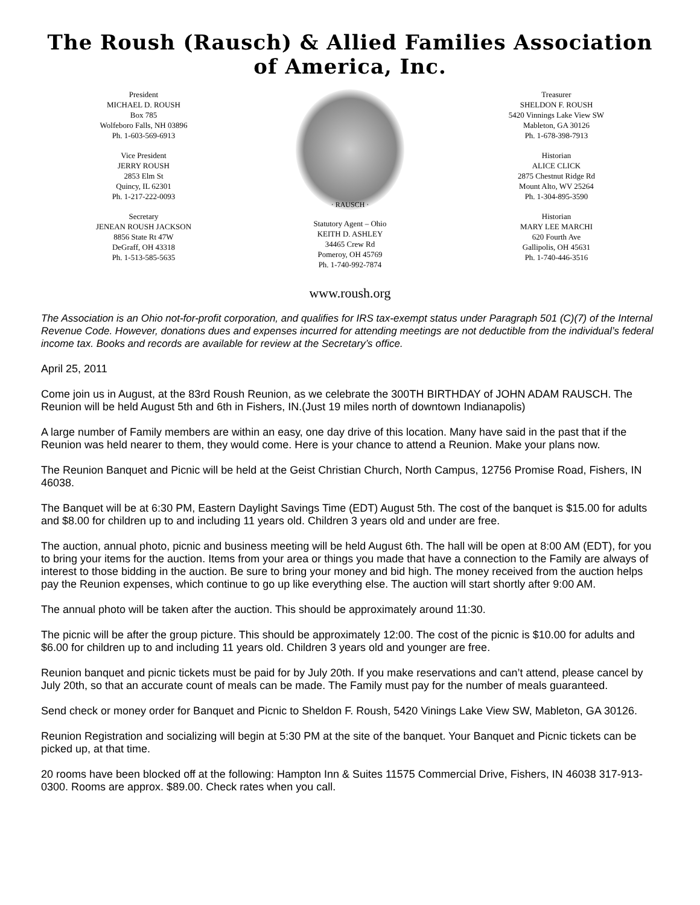The Roush (Rausch) & Allied Families Association of America, Inc.
President
MICHAEL D. ROUSH
Box 785
Wolfeboro Falls, NH 03896
Ph. 1-603-569-6913
Vice President
JERRY ROUSH
2853 Elm St
Quincy, IL 62301
Ph. 1-217-222-0093
Secretary
JENEAN ROUSH JACKSON
8856 State Rt 47W
DeGraff, OH 43318
Ph. 1-513-585-5635
· RAUSCH ·
Statutory Agent – Ohio
KEITH D. ASHLEY
34465 Crew Rd
Pomeroy, OH 45769
Ph. 1-740-992-7874
Treasurer
SHELDON F. ROUSH
5420 Vinnings Lake View SW
Mableton, GA 30126
Ph. 1-678-398-7913
Historian
ALICE CLICK
2875 Chestnut Ridge Rd
Mount Alto, WV 25264
Ph. 1-304-895-3590
Historian
MARY LEE MARCHI
620 Fourth Ave
Gallipolis, OH 45631
Ph. 1-740-446-3516
www.roush.org
The Association is an Ohio not-for-profit corporation, and qualifies for IRS tax-exempt status under Paragraph 501 (C)(7) of the Internal Revenue Code. However, donations dues and expenses incurred for attending meetings are not deductible from the individual’s federal income tax. Books and records are available for review at the Secretary’s office.
April 25, 2011
Come join us in August, at the 83rd Roush Reunion, as we celebrate the 300TH BIRTHDAY of JOHN ADAM RAUSCH. The Reunion will be held August 5th and 6th in Fishers, IN.(Just 19 miles north of downtown Indianapolis)
A large number of Family members are within an easy, one day drive of this location. Many have said in the past that if the Reunion was held nearer to them, they would come. Here is your chance to attend a Reunion. Make your plans now.
The Reunion Banquet and Picnic will be held at the Geist Christian Church, North Campus, 12756 Promise Road, Fishers, IN 46038.
The Banquet will be at 6:30 PM, Eastern Daylight Savings Time (EDT) August 5th. The cost of the banquet is $15.00 for adults and $8.00 for children up to and including 11 years old. Children 3 years old and under are free.
The auction, annual photo, picnic and business meeting will be held August 6th. The hall will be open at 8:00 AM (EDT), for you to bring your items for the auction. Items from your area or things you made that have a connection to the Family are always of interest to those bidding in the auction. Be sure to bring your money and bid high. The money received from the auction helps pay the Reunion expenses, which continue to go up like everything else. The auction will start shortly after 9:00 AM.
The annual photo will be taken after the auction. This should be approximately around 11:30.
The picnic will be after the group picture. This should be approximately 12:00. The cost of the picnic is $10.00 for adults and $6.00 for children up to and including 11 years old. Children 3 years old and younger are free.
Reunion banquet and picnic tickets must be paid for by July 20th. If you make reservations and can’t attend, please cancel by July 20th, so that an accurate count of meals can be made. The Family must pay for the number of meals guaranteed.
Send check or money order for Banquet and Picnic to Sheldon F. Roush, 5420 Vinings Lake View SW, Mableton, GA 30126.
Reunion Registration and socializing will begin at 5:30 PM at the site of the banquet. Your Banquet and Picnic tickets can be picked up, at that time.
20 rooms have been blocked off at the following: Hampton Inn & Suites 11575 Commercial Drive, Fishers, IN 46038 317-913-0300. Rooms are approx. $89.00. Check rates when you call.